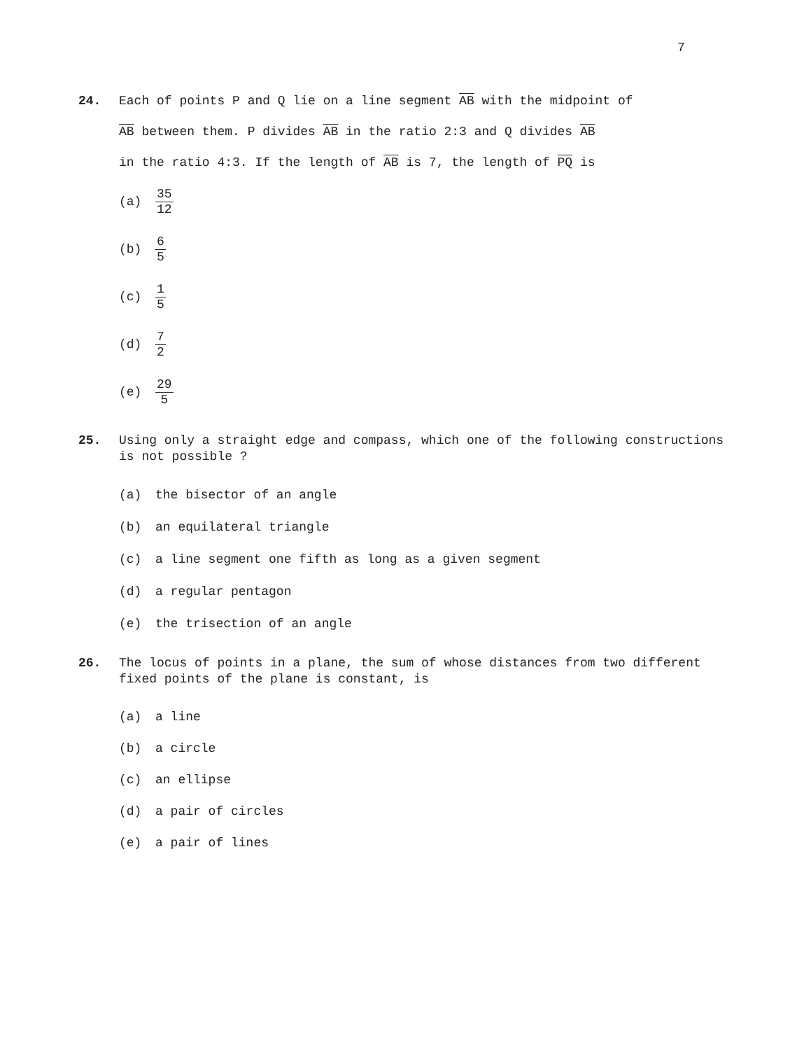7
24. Each of points P and Q lie on a line segment AB with the midpoint of
AB between them. P divides AB in the ratio 2:3 and Q divides AB
in the ratio 4:3. If the length of AB is 7, the length of PQ is
(a) 35 12
(b) 6 5
(c) 1 5
(d) 7 2
(e) 29 5
25. Using only a straight edge and compass, which one of the following constructions
is not possible ?
(a) the bisector of an angle
(b) an equilateral triangle
(c) a line segment one fifth as long as a given segment
(d) a regular pentagon
(e) the trisection of an angle
26. The locus of points in a plane, the sum of whose distances from two different
fixed points of the plane is constant, is
(a) a line
(b) a circle
(c) an ellipse
(d) a pair of circles
(e) a pair of lines